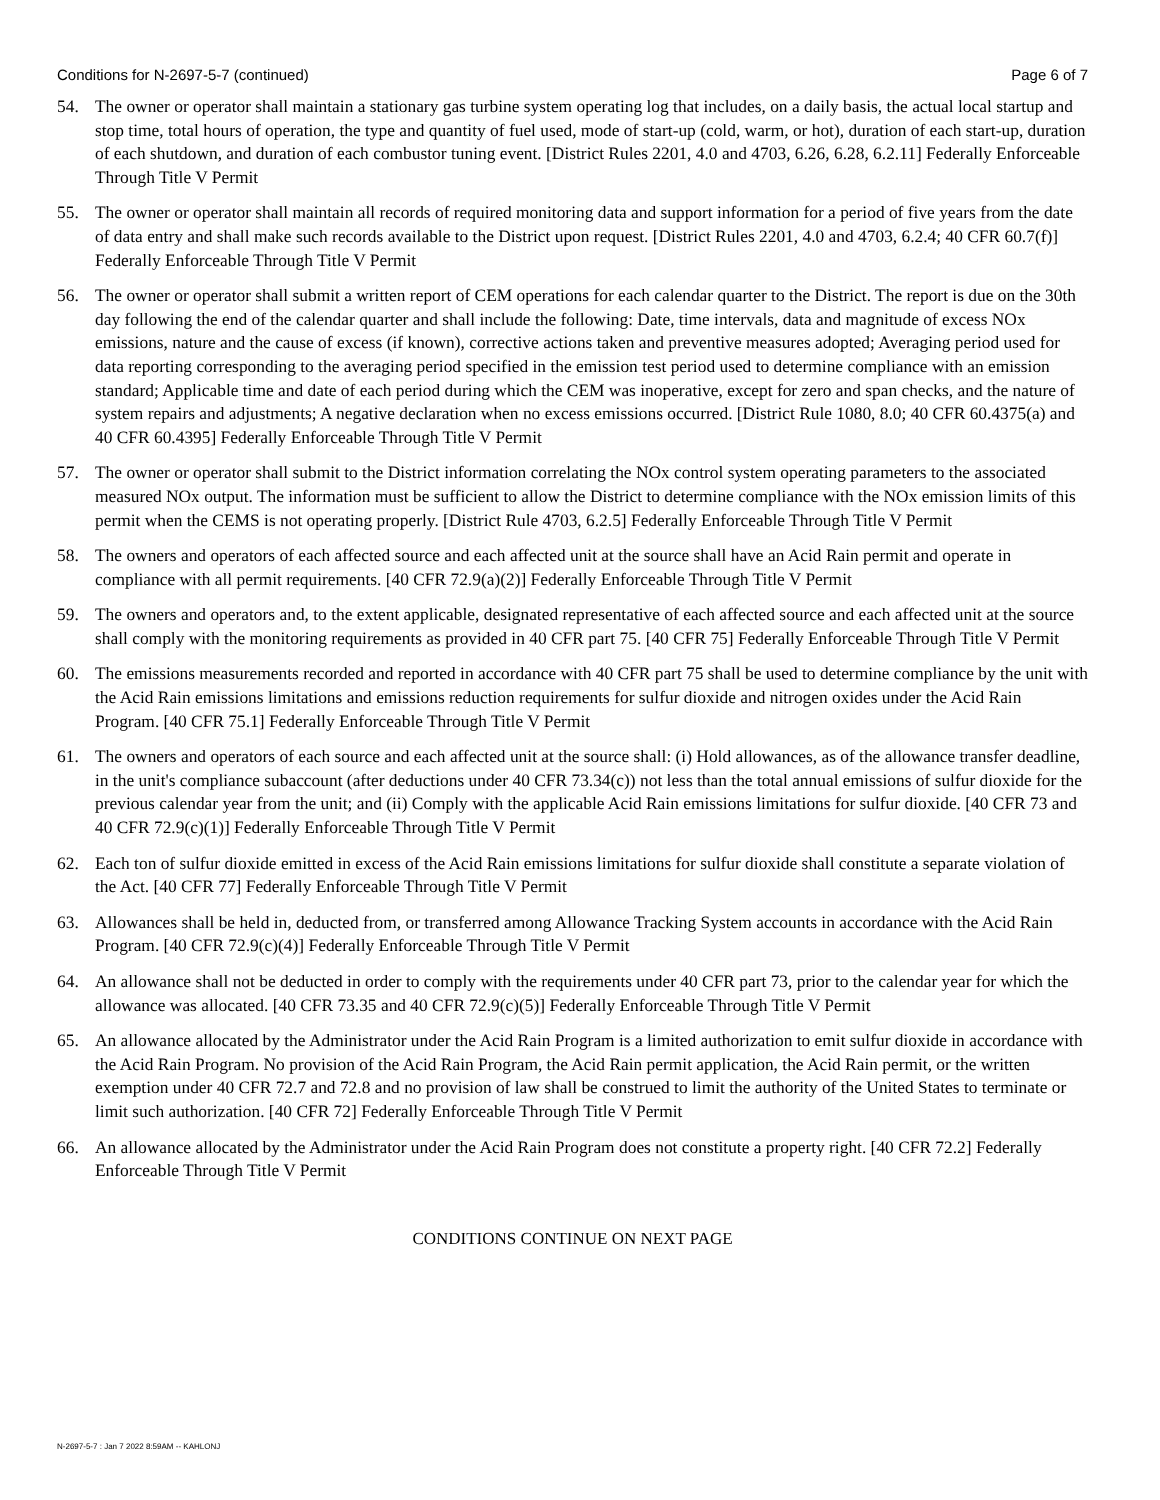Conditions for N-2697-5-7 (continued) Page 6 of 7
54. The owner or operator shall maintain a stationary gas turbine system operating log that includes, on a daily basis, the actual local startup and stop time, total hours of operation, the type and quantity of fuel used, mode of start-up (cold, warm, or hot), duration of each start-up, duration of each shutdown, and duration of each combustor tuning event. [District Rules 2201, 4.0 and 4703, 6.26, 6.28, 6.2.11] Federally Enforceable Through Title V Permit
55. The owner or operator shall maintain all records of required monitoring data and support information for a period of five years from the date of data entry and shall make such records available to the District upon request. [District Rules 2201, 4.0 and 4703, 6.2.4; 40 CFR 60.7(f)] Federally Enforceable Through Title V Permit
56. The owner or operator shall submit a written report of CEM operations for each calendar quarter to the District. The report is due on the 30th day following the end of the calendar quarter and shall include the following: Date, time intervals, data and magnitude of excess NOx emissions, nature and the cause of excess (if known), corrective actions taken and preventive measures adopted; Averaging period used for data reporting corresponding to the averaging period specified in the emission test period used to determine compliance with an emission standard; Applicable time and date of each period during which the CEM was inoperative, except for zero and span checks, and the nature of system repairs and adjustments; A negative declaration when no excess emissions occurred. [District Rule 1080, 8.0; 40 CFR 60.4375(a) and 40 CFR 60.4395] Federally Enforceable Through Title V Permit
57. The owner or operator shall submit to the District information correlating the NOx control system operating parameters to the associated measured NOx output. The information must be sufficient to allow the District to determine compliance with the NOx emission limits of this permit when the CEMS is not operating properly. [District Rule 4703, 6.2.5] Federally Enforceable Through Title V Permit
58. The owners and operators of each affected source and each affected unit at the source shall have an Acid Rain permit and operate in compliance with all permit requirements. [40 CFR 72.9(a)(2)] Federally Enforceable Through Title V Permit
59. The owners and operators and, to the extent applicable, designated representative of each affected source and each affected unit at the source shall comply with the monitoring requirements as provided in 40 CFR part 75. [40 CFR 75] Federally Enforceable Through Title V Permit
60. The emissions measurements recorded and reported in accordance with 40 CFR part 75 shall be used to determine compliance by the unit with the Acid Rain emissions limitations and emissions reduction requirements for sulfur dioxide and nitrogen oxides under the Acid Rain Program. [40 CFR 75.1] Federally Enforceable Through Title V Permit
61. The owners and operators of each source and each affected unit at the source shall: (i) Hold allowances, as of the allowance transfer deadline, in the unit's compliance subaccount (after deductions under 40 CFR 73.34(c)) not less than the total annual emissions of sulfur dioxide for the previous calendar year from the unit; and (ii) Comply with the applicable Acid Rain emissions limitations for sulfur dioxide. [40 CFR 73 and 40 CFR 72.9(c)(1)] Federally Enforceable Through Title V Permit
62. Each ton of sulfur dioxide emitted in excess of the Acid Rain emissions limitations for sulfur dioxide shall constitute a separate violation of the Act. [40 CFR 77] Federally Enforceable Through Title V Permit
63. Allowances shall be held in, deducted from, or transferred among Allowance Tracking System accounts in accordance with the Acid Rain Program. [40 CFR 72.9(c)(4)] Federally Enforceable Through Title V Permit
64. An allowance shall not be deducted in order to comply with the requirements under 40 CFR part 73, prior to the calendar year for which the allowance was allocated. [40 CFR 73.35 and 40 CFR 72.9(c)(5)] Federally Enforceable Through Title V Permit
65. An allowance allocated by the Administrator under the Acid Rain Program is a limited authorization to emit sulfur dioxide in accordance with the Acid Rain Program. No provision of the Acid Rain Program, the Acid Rain permit application, the Acid Rain permit, or the written exemption under 40 CFR 72.7 and 72.8 and no provision of law shall be construed to limit the authority of the United States to terminate or limit such authorization. [40 CFR 72] Federally Enforceable Through Title V Permit
66. An allowance allocated by the Administrator under the Acid Rain Program does not constitute a property right. [40 CFR 72.2] Federally Enforceable Through Title V Permit
CONDITIONS CONTINUE ON NEXT PAGE
N-2697-5-7 : Jan 7 2022 8:59AM -- KAHLONJ